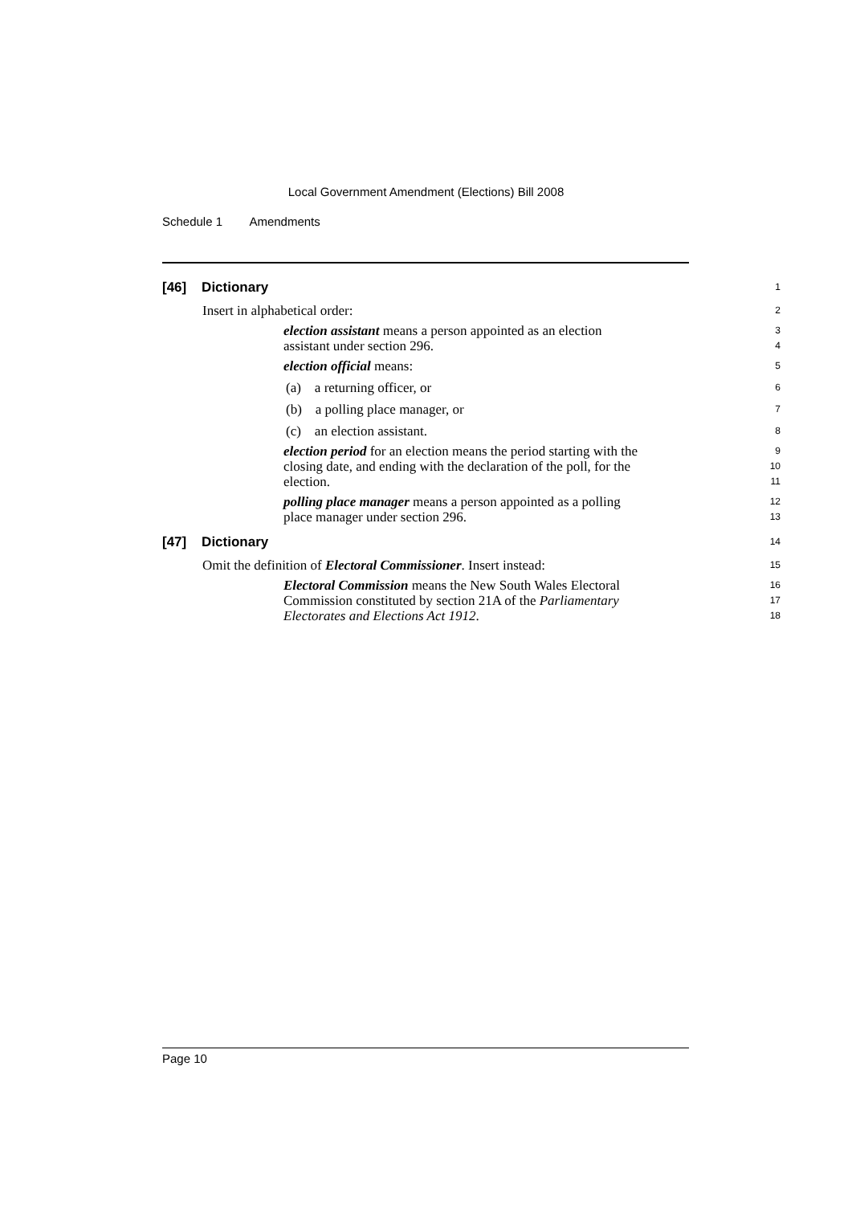Local Government Amendment (Elections) Bill 2008
Schedule 1 Amendments
[46] Dictionary
1
Insert in alphabetical order:
2
election assistant means a person appointed as an election
3
assistant under section 296.
4
election official means:
5
(a) a returning officer, or
6
(b) a polling place manager, or
7
(c) an election assistant.
8
election period for an election means the period starting with the
9
closing date, and ending with the declaration of the poll, for the
10
election.
11
polling place manager means a person appointed as a polling
12
place manager under section 296.
13
[47] Dictionary
14
Omit the definition of Electoral Commissioner. Insert instead:
15
Electoral Commission means the New South Wales Electoral
16
Commission constituted by section 21A of the Parliamentary
17
Electorates and Elections Act 1912.
18
Page 10